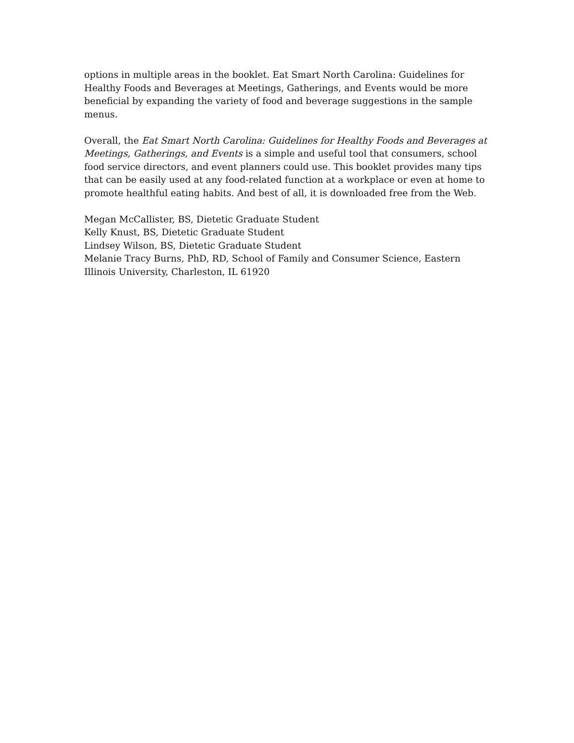options in multiple areas in the booklet. Eat Smart North Carolina: Guidelines for Healthy Foods and Beverages at Meetings, Gatherings, and Events would be more beneficial by expanding the variety of food and beverage suggestions in the sample menus.
Overall, the Eat Smart North Carolina: Guidelines for Healthy Foods and Beverages at Meetings, Gatherings, and Events is a simple and useful tool that consumers, school food service directors, and event planners could use. This booklet provides many tips that can be easily used at any food-related function at a workplace or even at home to promote healthful eating habits. And best of all, it is downloaded free from the Web.
Megan McCallister, BS, Dietetic Graduate Student
Kelly Knust, BS, Dietetic Graduate Student
Lindsey Wilson, BS, Dietetic Graduate Student
Melanie Tracy Burns, PhD, RD, School of Family and Consumer Science, Eastern Illinois University, Charleston, IL 61920